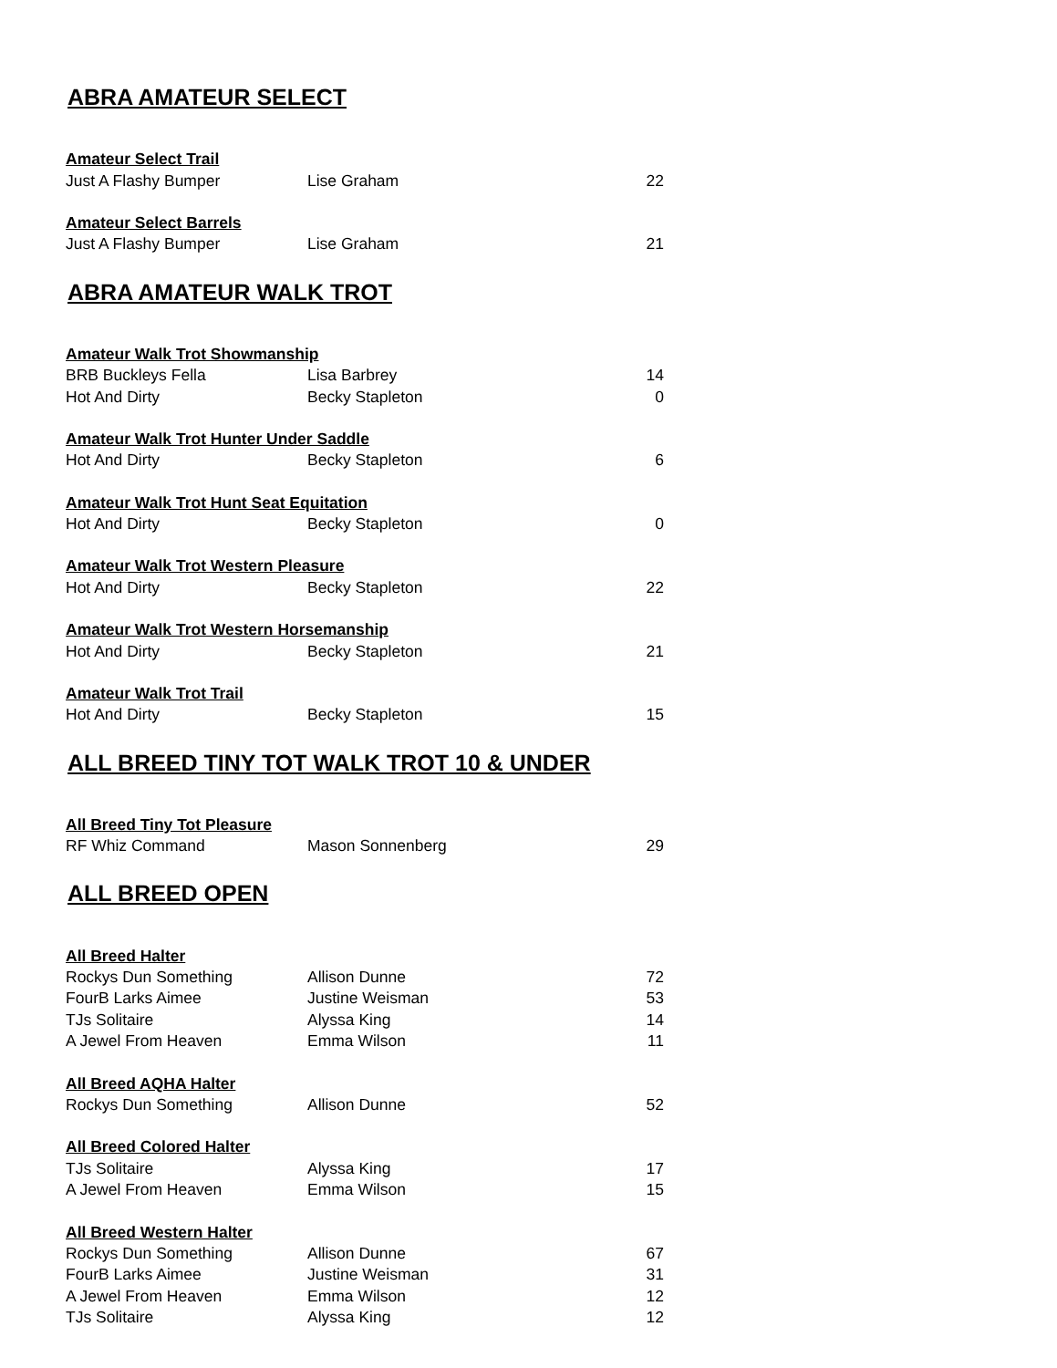ABRA AMATEUR SELECT
| Amateur Select Trail | | |
| --- | --- | --- |
| Just A Flashy Bumper | Lise Graham | 22 |
| Amateur Select Barrels | | |
| Just A Flashy Bumper | Lise Graham | 21 |
ABRA AMATEUR WALK TROT
| Amateur Walk Trot Showmanship | | |
| --- | --- | --- |
| BRB Buckleys Fella | Lisa Barbrey | 14 |
| Hot And Dirty | Becky Stapleton | 0 |
| Amateur Walk Trot Hunter Under Saddle | | |
| Hot And Dirty | Becky Stapleton | 6 |
| Amateur Walk Trot Hunt Seat Equitation | | |
| Hot And Dirty | Becky Stapleton | 0 |
| Amateur Walk Trot Western Pleasure | | |
| Hot And Dirty | Becky Stapleton | 22 |
| Amateur Walk Trot Western Horsemanship | | |
| Hot And Dirty | Becky Stapleton | 21 |
| Amateur Walk Trot Trail | | |
| Hot And Dirty | Becky Stapleton | 15 |
ALL BREED TINY TOT WALK TROT 10 & UNDER
| All Breed Tiny Tot Pleasure | | |
| --- | --- | --- |
| RF Whiz Command | Mason Sonnenberg | 29 |
ALL BREED OPEN
| All Breed Halter | | |
| --- | --- | --- |
| Rockys Dun Something | Allison Dunne | 72 |
| FourB Larks Aimee | Justine Weisman | 53 |
| TJs Solitaire | Alyssa King | 14 |
| A Jewel From Heaven | Emma Wilson | 11 |
| All Breed AQHA Halter | | |
| Rockys Dun Something | Allison Dunne | 52 |
| All Breed Colored Halter | | |
| TJs Solitaire | Alyssa King | 17 |
| A Jewel From Heaven | Emma Wilson | 15 |
| All Breed Western Halter | | |
| Rockys Dun Something | Allison Dunne | 67 |
| FourB Larks Aimee | Justine Weisman | 31 |
| A Jewel From Heaven | Emma Wilson | 12 |
| TJs Solitaire | Alyssa King | 12 |